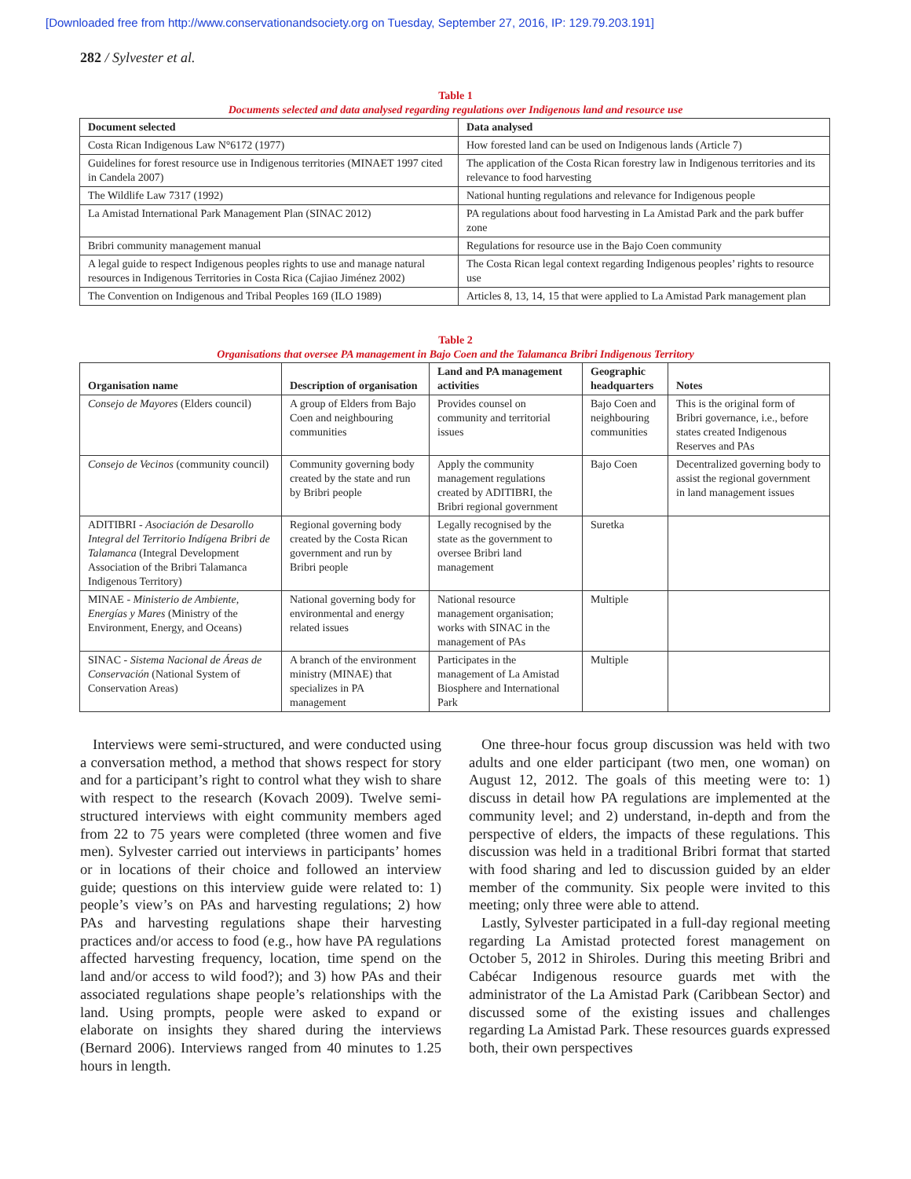[Downloaded free from http://www.conservationandsociety.org on Tuesday, September 27, 2016, IP: 129.79.203.191]
282 / Sylvester et al.
Table 1
Documents selected and data analysed regarding regulations over Indigenous land and resource use
| Document selected | Data analysed |
| --- | --- |
| Costa Rican Indigenous Law N°6172 (1977) | How forested land can be used on Indigenous lands (Article 7) |
| Guidelines for forest resource use in Indigenous territories (MINAET 1997 cited in Candela 2007) | The application of the Costa Rican forestry law in Indigenous territories and its relevance to food harvesting |
| The Wildlife Law 7317 (1992) | National hunting regulations and relevance for Indigenous people |
| La Amistad International Park Management Plan (SINAC 2012) | PA regulations about food harvesting in La Amistad Park and the park buffer zone |
| Bribri community management manual | Regulations for resource use in the Bajo Coen community |
| A legal guide to respect Indigenous peoples rights to use and manage natural resources in Indigenous Territories in Costa Rica (Cajiao Jiménez 2002) | The Costa Rican legal context regarding Indigenous peoples’ rights to resource use |
| The Convention on Indigenous and Tribal Peoples 169 (ILO 1989) | Articles 8, 13, 14, 15 that were applied to La Amistad Park management plan |
Table 2
Organisations that oversee PA management in Bajo Coen and the Talamanca Bribri Indigenous Territory
| Organisation name | Description of organisation | Land and PA management activities | Geographic headquarters | Notes |
| --- | --- | --- | --- | --- |
| Consejo de Mayores (Elders council) | A group of Elders from Bajo Coen and neighbouring communities | Provides counsel on community and territorial issues | Bajo Coen and neighbouring communities | This is the original form of Bribri governance, i.e., before states created Indigenous Reserves and PAs |
| Consejo de Vecinos (community council) | Community governing body created by the state and run by Bribri people | Apply the community management regulations created by ADITIBRI, the Bribri regional government | Bajo Coen | Decentralized governing body to assist the regional government in land management issues |
| ADITIBRI - Asociación de Desarollo Integral del Territorio Indígena Bribri de Talamanca (Integral Development Association of the Bribri Talamanca Indigenous Territory) | Regional governing body created by the Costa Rican government and run by Bribri people | Legally recognised by the state as the government to oversee Bribri land management | Suretka | |
| MINAE - Ministerio de Ambiente, Energías y Mares (Ministry of the Environment, Energy, and Oceans) | National governing body for environmental and energy related issues | National resource management organisation; works with SINAC in the management of PAs | Multiple | |
| SINAC - Sistema Nacional de Áreas de Conservación (National System of Conservation Areas) | A branch of the environment ministry (MINAE) that specializes in PA management | Participates in the management of La Amistad Biosphere and International Park | Multiple | |
Interviews were semi-structured, and were conducted using a conversation method, a method that shows respect for story and for a participant’s right to control what they wish to share with respect to the research (Kovach 2009). Twelve semi-structured interviews with eight community members aged from 22 to 75 years were completed (three women and five men). Sylvester carried out interviews in participants’ homes or in locations of their choice and followed an interview guide; questions on this interview guide were related to: 1) people’s view’s on PAs and harvesting regulations; 2) how PAs and harvesting regulations shape their harvesting practices and/or access to food (e.g., how have PA regulations affected harvesting frequency, location, time spend on the land and/or access to wild food?); and 3) how PAs and their associated regulations shape people’s relationships with the land. Using prompts, people were asked to expand or elaborate on insights they shared during the interviews (Bernard 2006). Interviews ranged from 40 minutes to 1.25 hours in length.
One three-hour focus group discussion was held with two adults and one elder participant (two men, one woman) on August 12, 2012. The goals of this meeting were to: 1) discuss in detail how PA regulations are implemented at the community level; and 2) understand, in-depth and from the perspective of elders, the impacts of these regulations. This discussion was held in a traditional Bribri format that started with food sharing and led to discussion guided by an elder member of the community. Six people were invited to this meeting; only three were able to attend.
Lastly, Sylvester participated in a full-day regional meeting regarding La Amistad protected forest management on October 5, 2012 in Shiroles. During this meeting Bribri and Cabécar Indigenous resource guards met with the administrator of the La Amistad Park (Caribbean Sector) and discussed some of the existing issues and challenges regarding La Amistad Park. These resources guards expressed both, their own perspectives